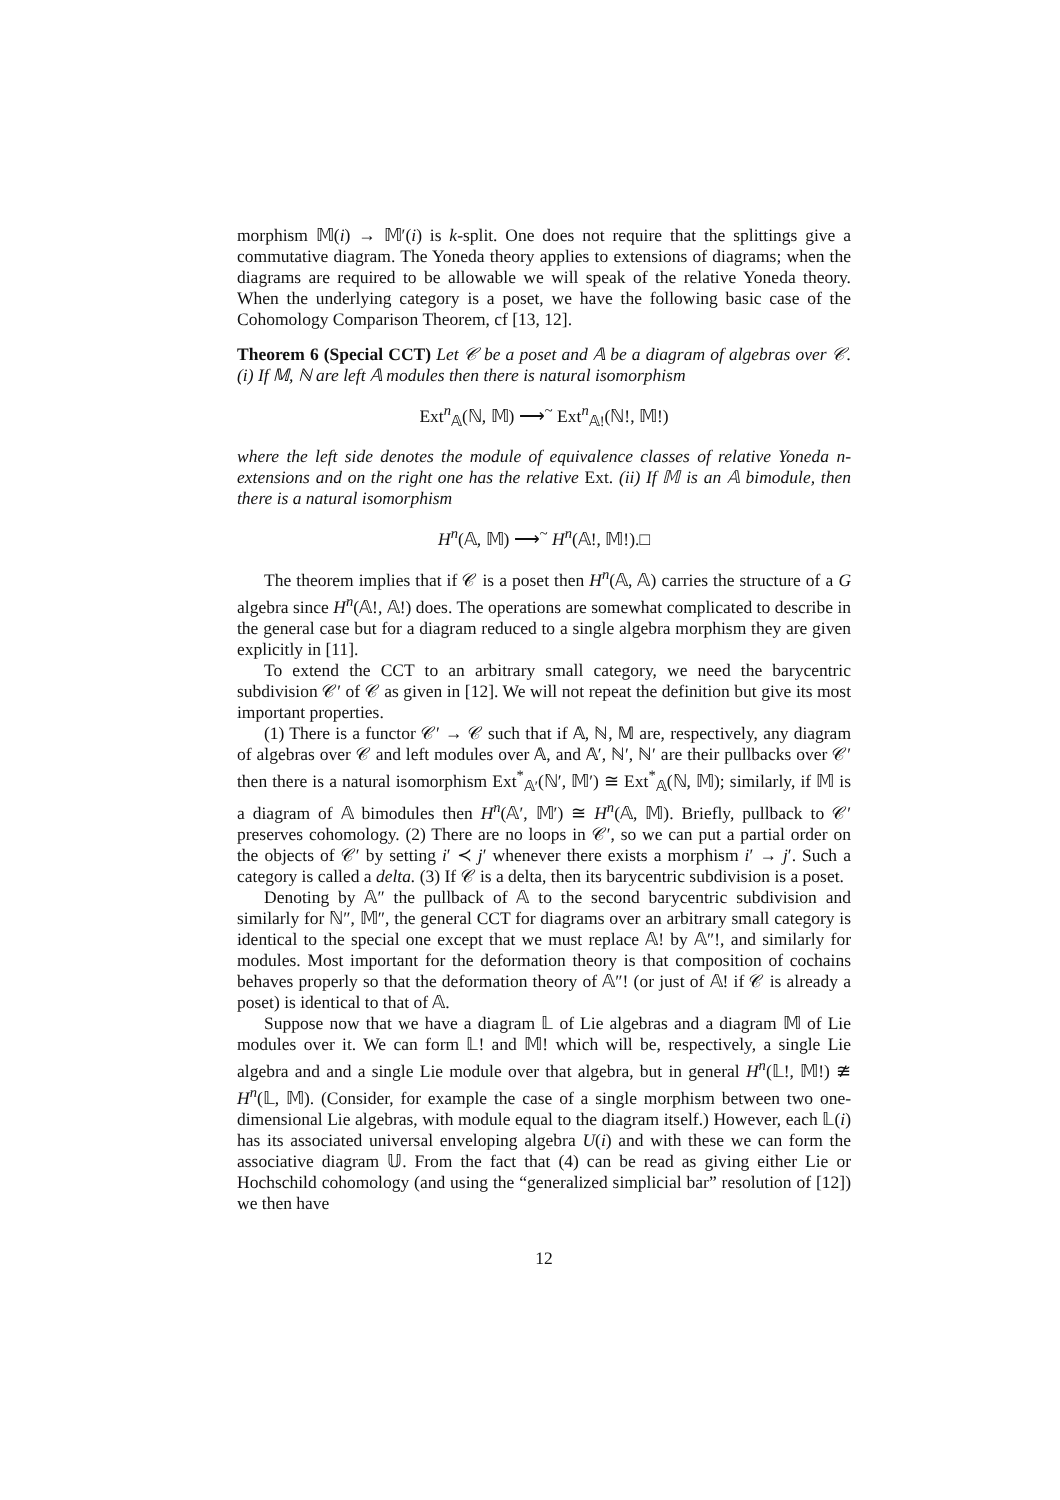morphism 𝕄(i) → 𝕄′(i) is k-split. One does not require that the splittings give a commutative diagram. The Yoneda theory applies to extensions of diagrams; when the diagrams are required to be allowable we will speak of the relative Yoneda theory. When the underlying category is a poset, we have the following basic case of the Cohomology Comparison Theorem, cf [13, 12].
Theorem 6 (Special CCT) Let 𝒞 be a poset and 𝔸 be a diagram of algebras over 𝒞. (i) If 𝕄, ℕ are left 𝔸 modules then there is natural isomorphism
Ext<sup>n</sup><sub>𝔸</sub>(ℕ, 𝕄) ⟶<sup>~</sup> Ext<sup>n</sup><sub>𝔸!</sub>(ℕ!, 𝕄!)
where the left side denotes the module of equivalence classes of relative Yoneda n-extensions and on the right one has the relative Ext. (ii) If 𝕄 is an 𝔸 bimodule, then there is a natural isomorphism
H<sup>n</sup>(𝔸, 𝕄) ⟶<sup>~</sup> H<sup>n</sup>(𝔸!, 𝕄!).□
The theorem implies that if 𝒞 is a poset then H<sup>n</sup>(𝔸, 𝔸) carries the structure of a G algebra since H<sup>n</sup>(𝔸!, 𝔸!) does. The operations are somewhat complicated to describe in the general case but for a diagram reduced to a single algebra morphism they are given explicitly in [11].
To extend the CCT to an arbitrary small category, we need the barycentric subdivision 𝒞′ of 𝒞 as given in [12]. We will not repeat the definition but give its most important properties.
(1) There is a functor 𝒞′ → 𝒞 such that if 𝔸, ℕ, 𝕄 are, respectively, any diagram of algebras over 𝒞 and left modules over 𝔸, and 𝔸′, ℕ′, ℕ′ are their pullbacks over 𝒞′ then there is a natural isomorphism Ext<sup>*</sup><sub>𝔸′</sub>(ℕ′, 𝕄′) ≅ Ext<sup>*</sup><sub>𝔸</sub>(ℕ, 𝕄); similarly, if 𝕄 is a diagram of 𝔸 bimodules then H<sup>n</sup>(𝔸′, 𝕄′) ≅ H<sup>n</sup>(𝔸, 𝕄). Briefly, pullback to 𝒞′ preserves cohomology. (2) There are no loops in 𝒞′, so we can put a partial order on the objects of 𝒞′ by setting i′ ≺ j′ whenever there exists a morphism i′ → j′. Such a category is called a delta. (3) If 𝒞 is a delta, then its barycentric subdivision is a poset.
Denoting by 𝔸″ the pullback of 𝔸 to the second barycentric subdivision and similarly for ℕ″, 𝕄″, the general CCT for diagrams over an arbitrary small category is identical to the special one except that we must replace 𝔸! by 𝔸″!, and similarly for modules. Most important for the deformation theory is that composition of cochains behaves properly so that the deformation theory of 𝔸″! (or just of 𝔸! if 𝒞 is already a poset) is identical to that of 𝔸.
Suppose now that we have a diagram 𝕃 of Lie algebras and a diagram 𝕄 of Lie modules over it. We can form 𝕃! and 𝕄! which will be, respectively, a single Lie algebra and and a single Lie module over that algebra, but in general H<sup>n</sup>(𝕃!, 𝕄!) ≇ H<sup>n</sup>(𝕃, 𝕄). (Consider, for example the case of a single morphism between two one-dimensional Lie algebras, with module equal to the diagram itself.) However, each 𝕃(i) has its associated universal enveloping algebra U(i) and with these we can form the associative diagram 𝕌. From the fact that (4) can be read as giving either Lie or Hochschild cohomology (and using the “generalized simplicial bar” resolution of [12]) we then have
12